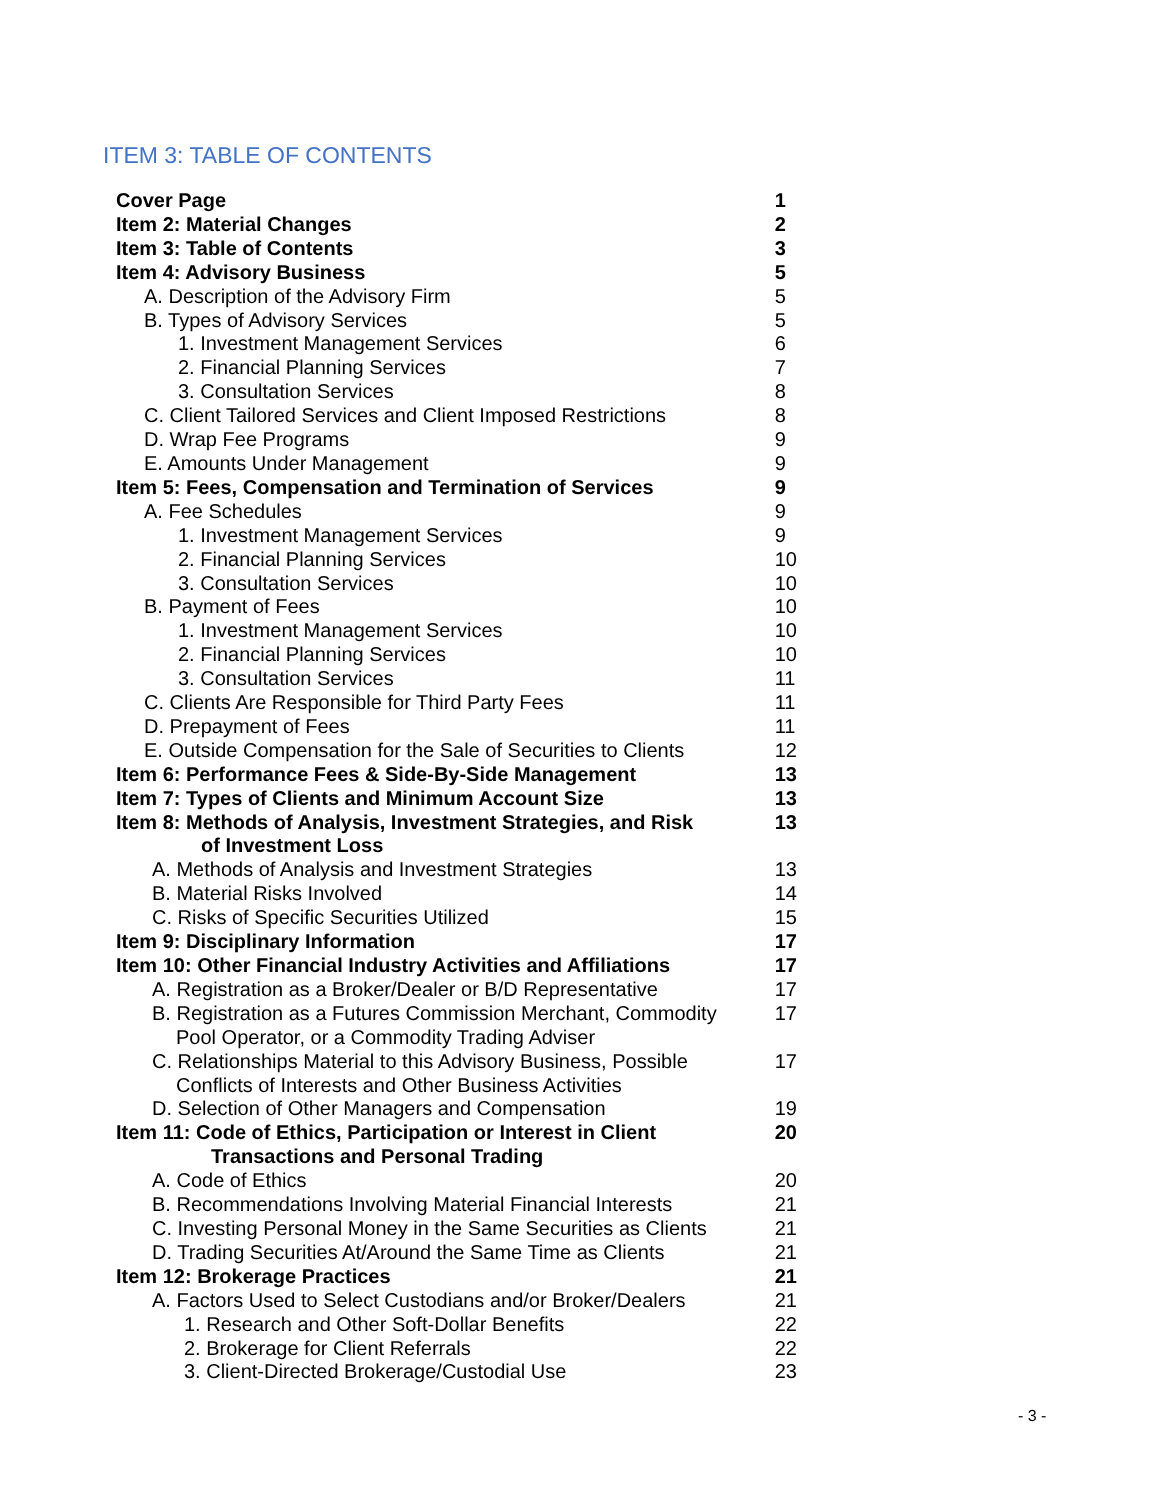ITEM 3: TABLE OF CONTENTS
| Cover Page | 1 |
| Item 2: Material Changes | 2 |
| Item 3: Table of Contents | 3 |
| Item 4: Advisory Business | 5 |
| A. Description of the Advisory Firm | 5 |
| B. Types of Advisory Services | 5 |
| 1. Investment Management Services | 6 |
| 2. Financial Planning Services | 7 |
| 3. Consultation Services | 8 |
| C. Client Tailored Services and Client Imposed Restrictions | 8 |
| D. Wrap Fee Programs | 9 |
| E. Amounts Under Management | 9 |
| Item 5: Fees, Compensation and Termination of Services | 9 |
| A. Fee Schedules | 9 |
| 1. Investment Management Services | 9 |
| 2. Financial Planning Services | 10 |
| 3. Consultation Services | 10 |
| B. Payment of Fees | 10 |
| 1. Investment Management Services | 10 |
| 2. Financial Planning Services | 10 |
| 3. Consultation Services | 11 |
| C. Clients Are Responsible for Third Party Fees | 11 |
| D. Prepayment of Fees | 11 |
| E. Outside Compensation for the Sale of Securities to Clients | 12 |
| Item 6: Performance Fees & Side-By-Side Management | 13 |
| Item 7: Types of Clients and Minimum Account Size | 13 |
| Item 8: Methods of Analysis, Investment Strategies, and Risk of Investment Loss | 13 |
| A. Methods of Analysis and Investment Strategies | 13 |
| B. Material Risks Involved | 14 |
| C. Risks of Specific Securities Utilized | 15 |
| Item 9: Disciplinary Information | 17 |
| Item 10: Other Financial Industry Activities and Affiliations | 17 |
| A. Registration as a Broker/Dealer or B/D Representative | 17 |
| B. Registration as a Futures Commission Merchant, Commodity Pool Operator, or a Commodity Trading Adviser | 17 |
| C. Relationships Material to this Advisory Business, Possible Conflicts of Interests and Other Business Activities | 17 |
| D. Selection of Other Managers and Compensation | 19 |
| Item 11: Code of Ethics, Participation or Interest in Client Transactions and Personal Trading | 20 |
| A. Code of Ethics | 20 |
| B. Recommendations Involving Material Financial Interests | 21 |
| C. Investing Personal Money in the Same Securities as Clients | 21 |
| D. Trading Securities At/Around the Same Time as Clients | 21 |
| Item 12: Brokerage Practices | 21 |
| A. Factors Used to Select Custodians and/or Broker/Dealers | 21 |
| 1. Research and Other Soft-Dollar Benefits | 22 |
| 2. Brokerage for Client Referrals | 22 |
| 3. Client-Directed Brokerage/Custodial Use | 23 |
- 3 -